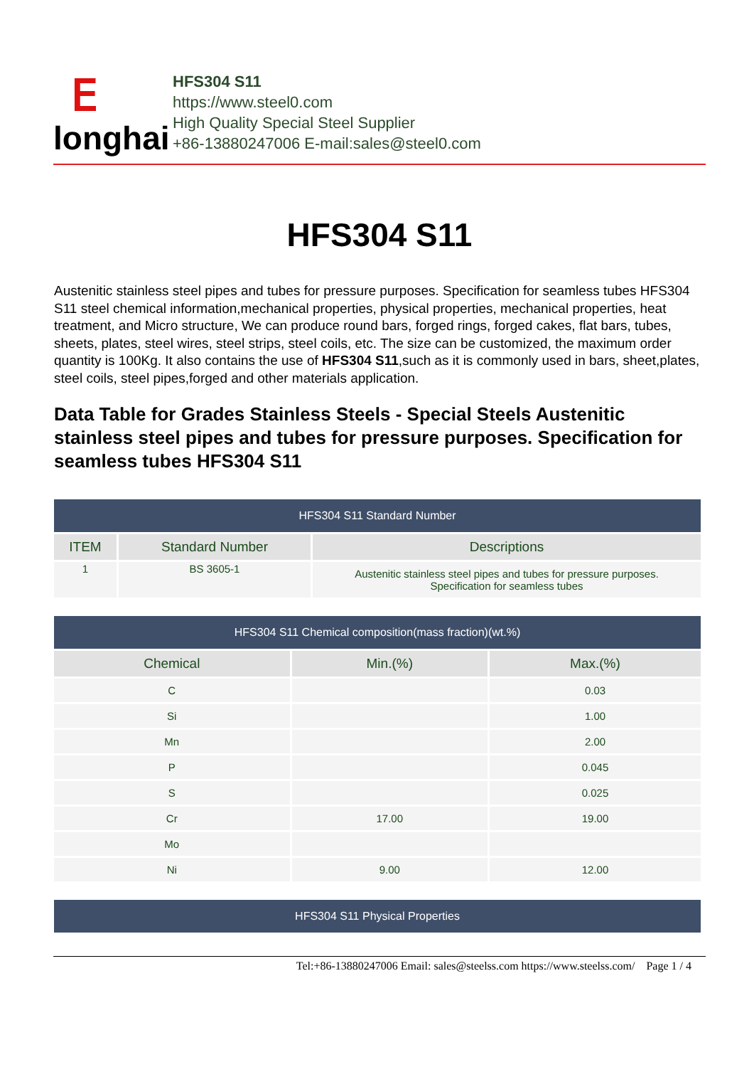ⴹ
longhai
HFS304 S11
https://www.steel0.com
High Quality Special Steel Supplier
+86-13880247006 E-mail:sales@steel0.com
HFS304 S11
Austenitic stainless steel pipes and tubes for pressure purposes. Specification for seamless tubes HFS304 S11 steel chemical information,mechanical properties, physical properties, mechanical properties, heat treatment, and Micro structure, We can produce round bars, forged rings, forged cakes, flat bars, tubes, sheets, plates, steel wires, steel strips, steel coils, etc. The size can be customized, the maximum order quantity is 100Kg. It also contains the use of HFS304 S11,such as it is commonly used in bars, sheet,plates, steel coils, steel pipes,forged and other materials application.
Data Table for Grades Stainless Steels - Special Steels Austenitic stainless steel pipes and tubes for pressure purposes. Specification for seamless tubes HFS304 S11
| HFS304 S11 Standard Number | | |
| ITEM | Standard Number | Descriptions |
| 1 | BS 3605-1 | Austenitic stainless steel pipes and tubes for pressure purposes. Specification for seamless tubes |
| HFS304 S11 Chemical composition(mass fraction)(wt.%) | | |
| Chemical | Min.(%) | Max.(%) |
| C | | 0.03 |
| Si | | 1.00 |
| Mn | | 2.00 |
| P | | 0.045 |
| S | | 0.025 |
| Cr | 17.00 | 19.00 |
| Mo | | |
| Ni | 9.00 | 12.00 |
| HFS304 S11 Physical Properties |
Tel:+86-13880247006 Email: sales@steelss.com https://www.steelss.com/ Page 1 / 4